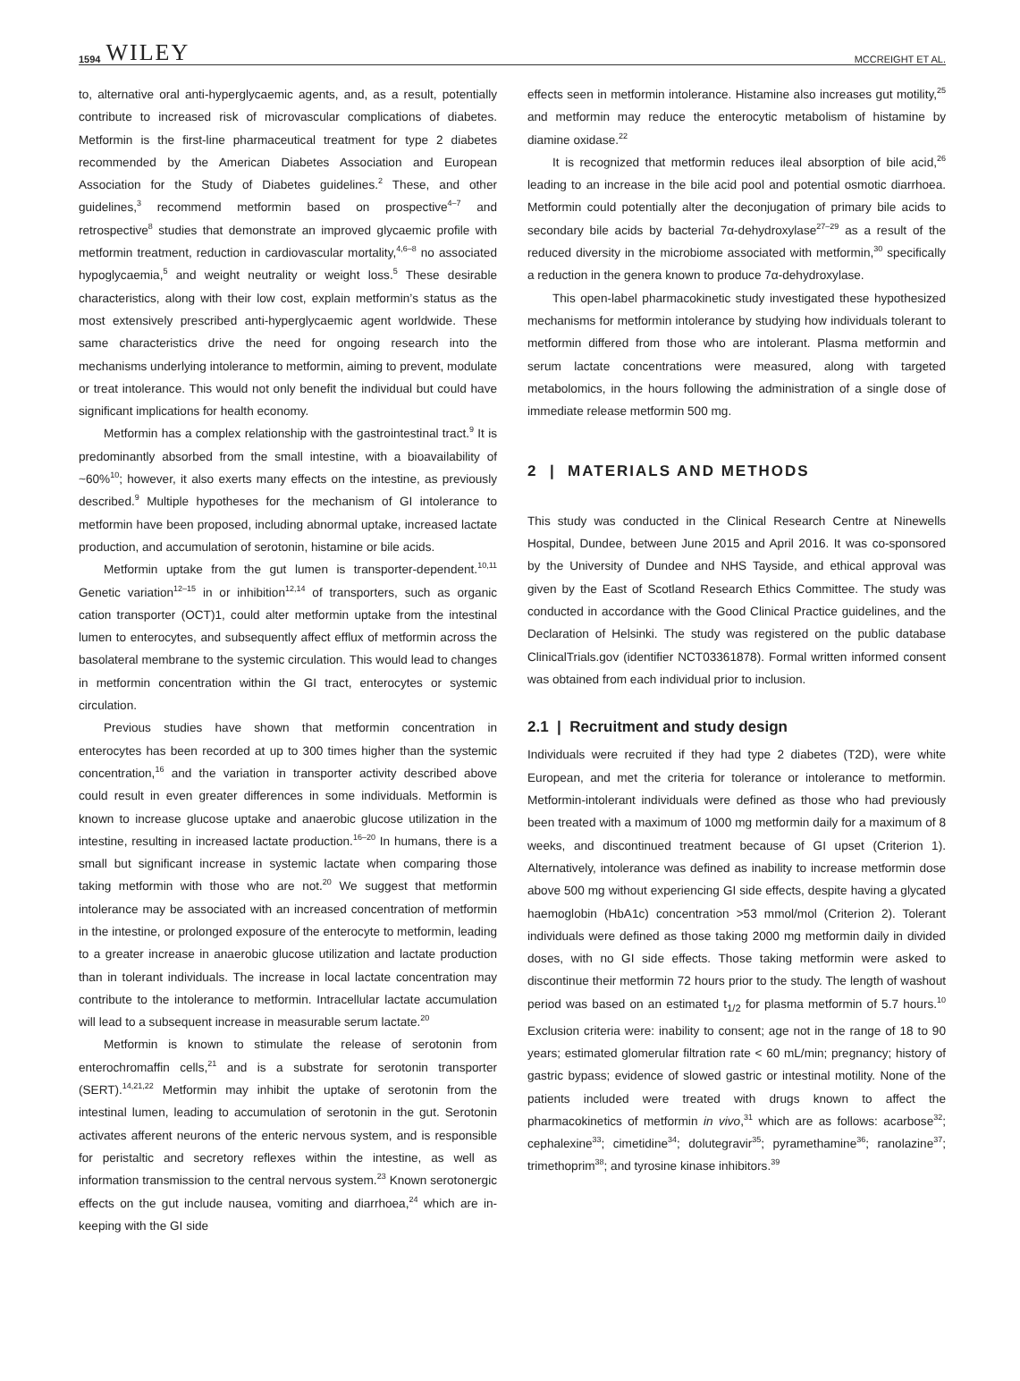1594 WILEY MCCREIGHT ET AL.
to, alternative oral anti-hyperglycaemic agents, and, as a result, potentially contribute to increased risk of microvascular complications of diabetes. Metformin is the first-line pharmaceutical treatment for type 2 diabetes recommended by the American Diabetes Association and European Association for the Study of Diabetes guidelines.<sup>2</sup> These, and other guidelines,<sup>3</sup> recommend metformin based on prospective<sup>4–7</sup> and retrospective<sup>8</sup> studies that demonstrate an improved glycaemic profile with metformin treatment, reduction in cardiovascular mortality,<sup>4,6–8</sup> no associated hypoglycaemia,<sup>5</sup> and weight neutrality or weight loss.<sup>5</sup> These desirable characteristics, along with their low cost, explain metformin’s status as the most extensively prescribed anti-hyperglycaemic agent worldwide. These same characteristics drive the need for ongoing research into the mechanisms underlying intolerance to metformin, aiming to prevent, modulate or treat intolerance. This would not only benefit the individual but could have significant implications for health economy.
Metformin has a complex relationship with the gastrointestinal tract.<sup>9</sup> It is predominantly absorbed from the small intestine, with a bioavailability of ~60%<sup>10</sup>; however, it also exerts many effects on the intestine, as previously described.<sup>9</sup> Multiple hypotheses for the mechanism of GI intolerance to metformin have been proposed, including abnormal uptake, increased lactate production, and accumulation of serotonin, histamine or bile acids.
Metformin uptake from the gut lumen is transporter-dependent.<sup>10,11</sup> Genetic variation<sup>12–15</sup> in or inhibition<sup>12,14</sup> of transporters, such as organic cation transporter (OCT)1, could alter metformin uptake from the intestinal lumen to enterocytes, and subsequently affect efflux of metformin across the basolateral membrane to the systemic circulation. This would lead to changes in metformin concentration within the GI tract, enterocytes or systemic circulation.
Previous studies have shown that metformin concentration in enterocytes has been recorded at up to 300 times higher than the systemic concentration,<sup>16</sup> and the variation in transporter activity described above could result in even greater differences in some individuals. Metformin is known to increase glucose uptake and anaerobic glucose utilization in the intestine, resulting in increased lactate production.<sup>16–20</sup> In humans, there is a small but significant increase in systemic lactate when comparing those taking metformin with those who are not.<sup>20</sup> We suggest that metformin intolerance may be associated with an increased concentration of metformin in the intestine, or prolonged exposure of the enterocyte to metformin, leading to a greater increase in anaerobic glucose utilization and lactate production than in tolerant individuals. The increase in local lactate concentration may contribute to the intolerance to metformin. Intracellular lactate accumulation will lead to a subsequent increase in measurable serum lactate.<sup>20</sup>
Metformin is known to stimulate the release of serotonin from enterochromaffin cells,<sup>21</sup> and is a substrate for serotonin transporter (SERT).<sup>14,21,22</sup> Metformin may inhibit the uptake of serotonin from the intestinal lumen, leading to accumulation of serotonin in the gut. Serotonin activates afferent neurons of the enteric nervous system, and is responsible for peristaltic and secretory reflexes within the intestine, as well as information transmission to the central nervous system.<sup>23</sup> Known serotonergic effects on the gut include nausea, vomiting and diarrhoea,<sup>24</sup> which are in-keeping with the GI side
effects seen in metformin intolerance. Histamine also increases gut motility,<sup>25</sup> and metformin may reduce the enterocytic metabolism of histamine by diamine oxidase.<sup>22</sup>
It is recognized that metformin reduces ileal absorption of bile acid,<sup>26</sup> leading to an increase in the bile acid pool and potential osmotic diarrhoea. Metformin could potentially alter the deconjugation of primary bile acids to secondary bile acids by bacterial 7α-dehydroxylase<sup>27–29</sup> as a result of the reduced diversity in the microbiome associated with metformin,<sup>30</sup> specifically a reduction in the genera known to produce 7α-dehydroxylase.
This open-label pharmacokinetic study investigated these hypothesized mechanisms for metformin intolerance by studying how individuals tolerant to metformin differed from those who are intolerant. Plasma metformin and serum lactate concentrations were measured, along with targeted metabolomics, in the hours following the administration of a single dose of immediate release metformin 500 mg.
2 | MATERIALS AND METHODS
This study was conducted in the Clinical Research Centre at Ninewells Hospital, Dundee, between June 2015 and April 2016. It was co-sponsored by the University of Dundee and NHS Tayside, and ethical approval was given by the East of Scotland Research Ethics Committee. The study was conducted in accordance with the Good Clinical Practice guidelines, and the Declaration of Helsinki. The study was registered on the public database ClinicalTrials.gov (identifier NCT03361878). Formal written informed consent was obtained from each individual prior to inclusion.
2.1 | Recruitment and study design
Individuals were recruited if they had type 2 diabetes (T2D), were white European, and met the criteria for tolerance or intolerance to metformin. Metformin-intolerant individuals were defined as those who had previously been treated with a maximum of 1000 mg metformin daily for a maximum of 8 weeks, and discontinued treatment because of GI upset (Criterion 1). Alternatively, intolerance was defined as inability to increase metformin dose above 500 mg without experiencing GI side effects, despite having a glycated haemoglobin (HbA1c) concentration >53 mmol/mol (Criterion 2). Tolerant individuals were defined as those taking 2000 mg metformin daily in divided doses, with no GI side effects. Those taking metformin were asked to discontinue their metformin 72 hours prior to the study. The length of washout period was based on an estimated t<sub>1/2</sub> for plasma metformin of 5.7 hours.<sup>10</sup> Exclusion criteria were: inability to consent; age not in the range of 18 to 90 years; estimated glomerular filtration rate < 60 mL/min; pregnancy; history of gastric bypass; evidence of slowed gastric or intestinal motility. None of the patients included were treated with drugs known to affect the pharmacokinetics of metformin in vivo,<sup>31</sup> which are as follows: acarbose<sup>32</sup>; cephalexine<sup>33</sup>; cimetidine<sup>34</sup>; dolutegravir<sup>35</sup>; pyramethamine<sup>36</sup>; ranolazine<sup>37</sup>; trimethoprim<sup>38</sup>; and tyrosine kinase inhibitors.<sup>39</sup>